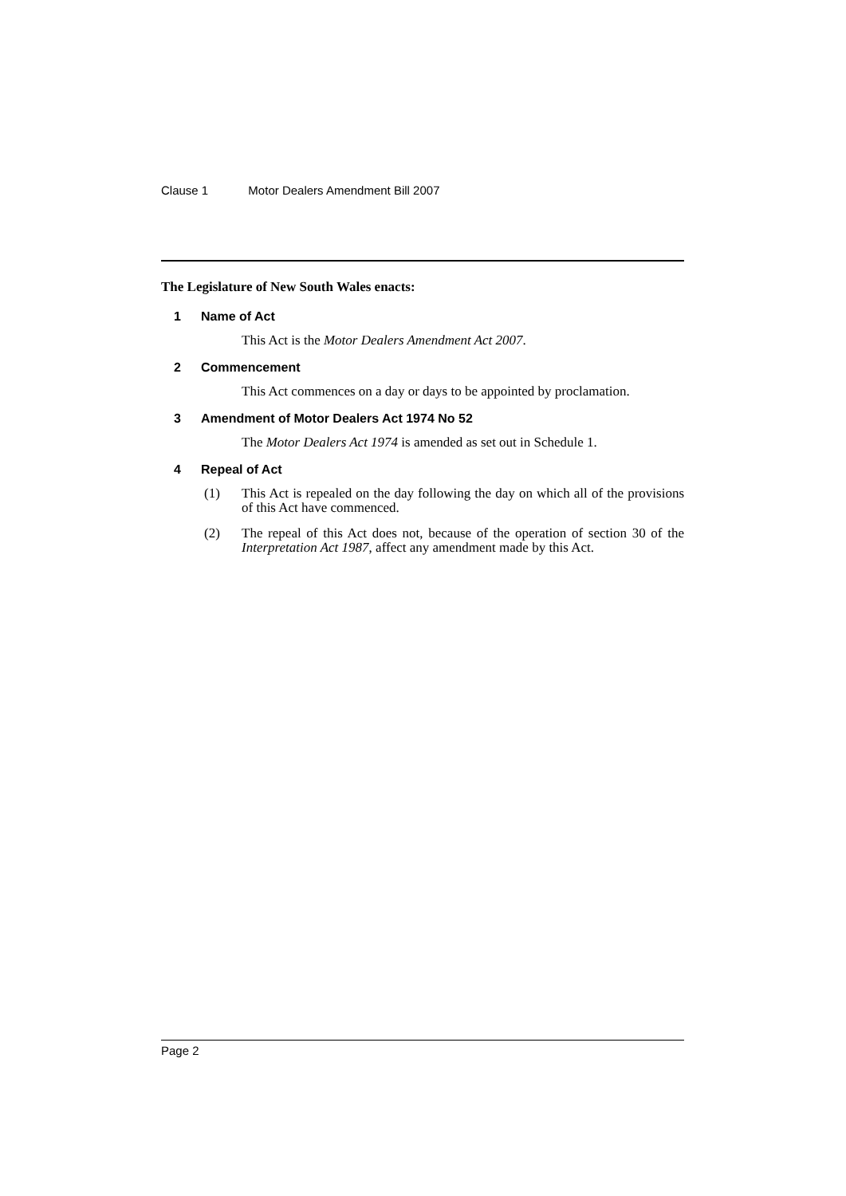Clause 1 Motor Dealers Amendment Bill 2007
The Legislature of New South Wales enacts:
1 Name of Act
This Act is the Motor Dealers Amendment Act 2007.
2 Commencement
This Act commences on a day or days to be appointed by proclamation.
3 Amendment of Motor Dealers Act 1974 No 52
The Motor Dealers Act 1974 is amended as set out in Schedule 1.
4 Repeal of Act
(1) This Act is repealed on the day following the day on which all of the provisions of this Act have commenced.
(2) The repeal of this Act does not, because of the operation of section 30 of the Interpretation Act 1987, affect any amendment made by this Act.
Page 2